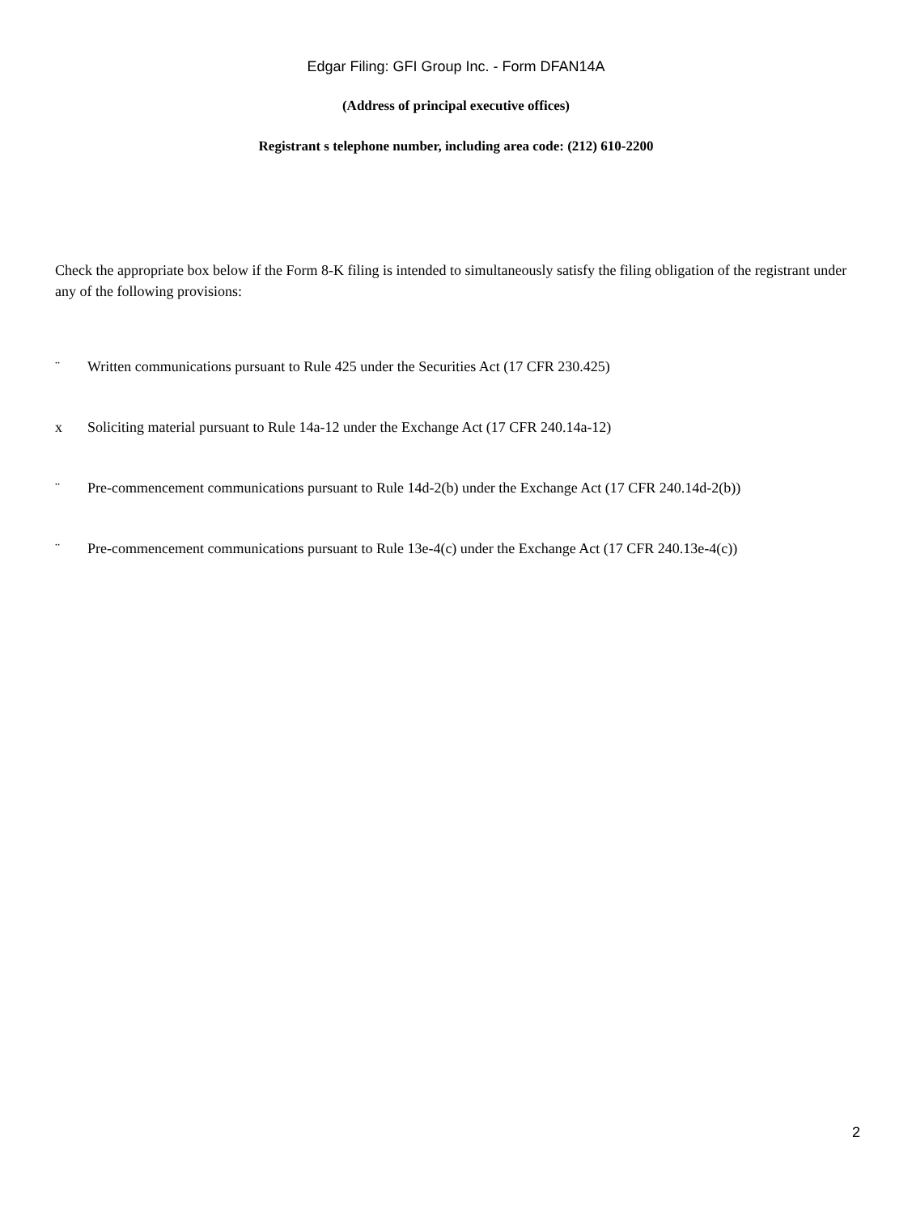Edgar Filing: GFI Group Inc. - Form DFAN14A
(Address of principal executive offices)
Registrant s telephone number, including area code: (212) 610-2200
Check the appropriate box below if the Form 8-K filing is intended to simultaneously satisfy the filing obligation of the registrant under any of the following provisions:
¨ Written communications pursuant to Rule 425 under the Securities Act (17 CFR 230.425)
x Soliciting material pursuant to Rule 14a-12 under the Exchange Act (17 CFR 240.14a-12)
¨ Pre-commencement communications pursuant to Rule 14d-2(b) under the Exchange Act (17 CFR 240.14d-2(b))
¨ Pre-commencement communications pursuant to Rule 13e-4(c) under the Exchange Act (17 CFR 240.13e-4(c))
2